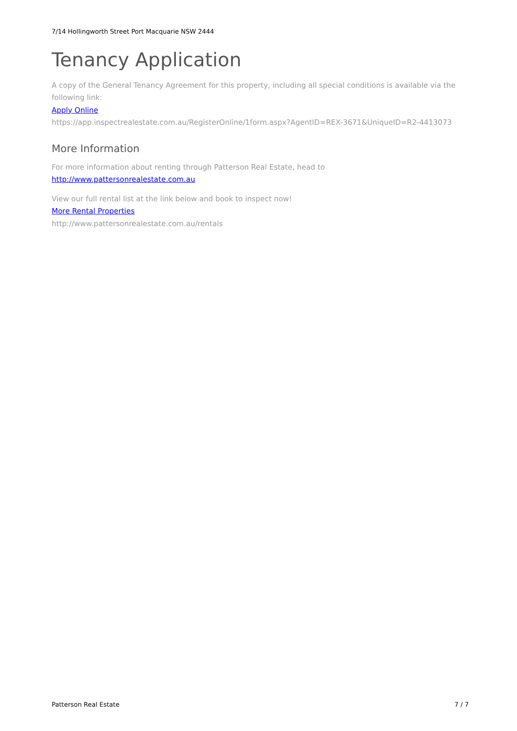7/14 Hollingworth Street Port Macquarie NSW 2444
Tenancy Application
A copy of the General Tenancy Agreement for this property, including all special conditions is available via the following link:
Apply Online
https://app.inspectrealestate.com.au/RegisterOnline/1form.aspx?AgentID=REX-3671&UniqueID=R2-4413073
More Information
For more information about renting through Patterson Real Estate, head to
http://www.pattersonrealestate.com.au
View our full rental list at the link below and book to inspect now!
More Rental Properties
http://www.pattersonrealestate.com.au/rentals
Patterson Real Estate 7 / 7